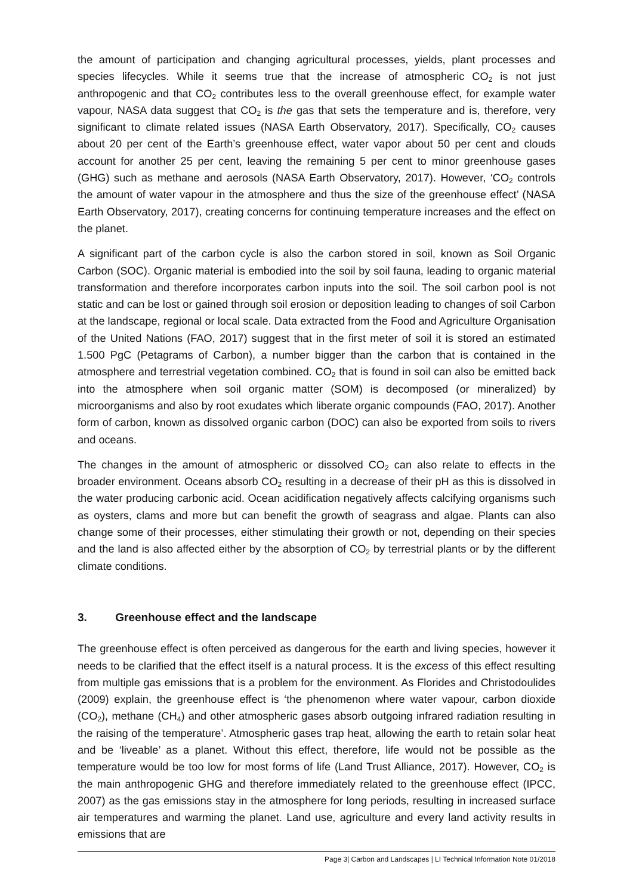the amount of participation and changing agricultural processes, yields, plant processes and species lifecycles. While it seems true that the increase of atmospheric CO<sub>2</sub> is not just anthropogenic and that CO<sub>2</sub> contributes less to the overall greenhouse effect, for example water vapour, NASA data suggest that CO<sub>2</sub> is the gas that sets the temperature and is, therefore, very significant to climate related issues (NASA Earth Observatory, 2017). Specifically, CO<sub>2</sub> causes about 20 per cent of the Earth’s greenhouse effect, water vapor about 50 per cent and clouds account for another 25 per cent, leaving the remaining 5 per cent to minor greenhouse gases (GHG) such as methane and aerosols (NASA Earth Observatory, 2017). However, ‘CO<sub>2</sub> controls the amount of water vapour in the atmosphere and thus the size of the greenhouse effect’ (NASA Earth Observatory, 2017), creating concerns for continuing temperature increases and the effect on the planet.
A significant part of the carbon cycle is also the carbon stored in soil, known as Soil Organic Carbon (SOC). Organic material is embodied into the soil by soil fauna, leading to organic material transformation and therefore incorporates carbon inputs into the soil. The soil carbon pool is not static and can be lost or gained through soil erosion or deposition leading to changes of soil Carbon at the landscape, regional or local scale. Data extracted from the Food and Agriculture Organisation of the United Nations (FAO, 2017) suggest that in the first meter of soil it is stored an estimated 1.500 PgC (Petagrams of Carbon), a number bigger than the carbon that is contained in the atmosphere and terrestrial vegetation combined. CO<sub>2</sub> that is found in soil can also be emitted back into the atmosphere when soil organic matter (SOM) is decomposed (or mineralized) by microorganisms and also by root exudates which liberate organic compounds (FAO, 2017). Another form of carbon, known as dissolved organic carbon (DOC) can also be exported from soils to rivers and oceans.
The changes in the amount of atmospheric or dissolved CO<sub>2</sub> can also relate to effects in the broader environment. Oceans absorb CO<sub>2</sub> resulting in a decrease of their pH as this is dissolved in the water producing carbonic acid. Ocean acidification negatively affects calcifying organisms such as oysters, clams and more but can benefit the growth of seagrass and algae. Plants can also change some of their processes, either stimulating their growth or not, depending on their species and the land is also affected either by the absorption of CO<sub>2</sub> by terrestrial plants or by the different climate conditions.
3. Greenhouse effect and the landscape
The greenhouse effect is often perceived as dangerous for the earth and living species, however it needs to be clarified that the effect itself is a natural process. It is the excess of this effect resulting from multiple gas emissions that is a problem for the environment. As Florides and Christodoulides (2009) explain, the greenhouse effect is ‘the phenomenon where water vapour, carbon dioxide (CO<sub>2</sub>), methane (CH<sub>4</sub>) and other atmospheric gases absorb outgoing infrared radiation resulting in the raising of the temperature’. Atmospheric gases trap heat, allowing the earth to retain solar heat and be ‘liveable’ as a planet. Without this effect, therefore, life would not be possible as the temperature would be too low for most forms of life (Land Trust Alliance, 2017). However, CO<sub>2</sub> is the main anthropogenic GHG and therefore immediately related to the greenhouse effect (IPCC, 2007) as the gas emissions stay in the atmosphere for long periods, resulting in increased surface air temperatures and warming the planet. Land use, agriculture and every land activity results in emissions that are
Page 3| Carbon and Landscapes | LI Technical Information Note 01/2018